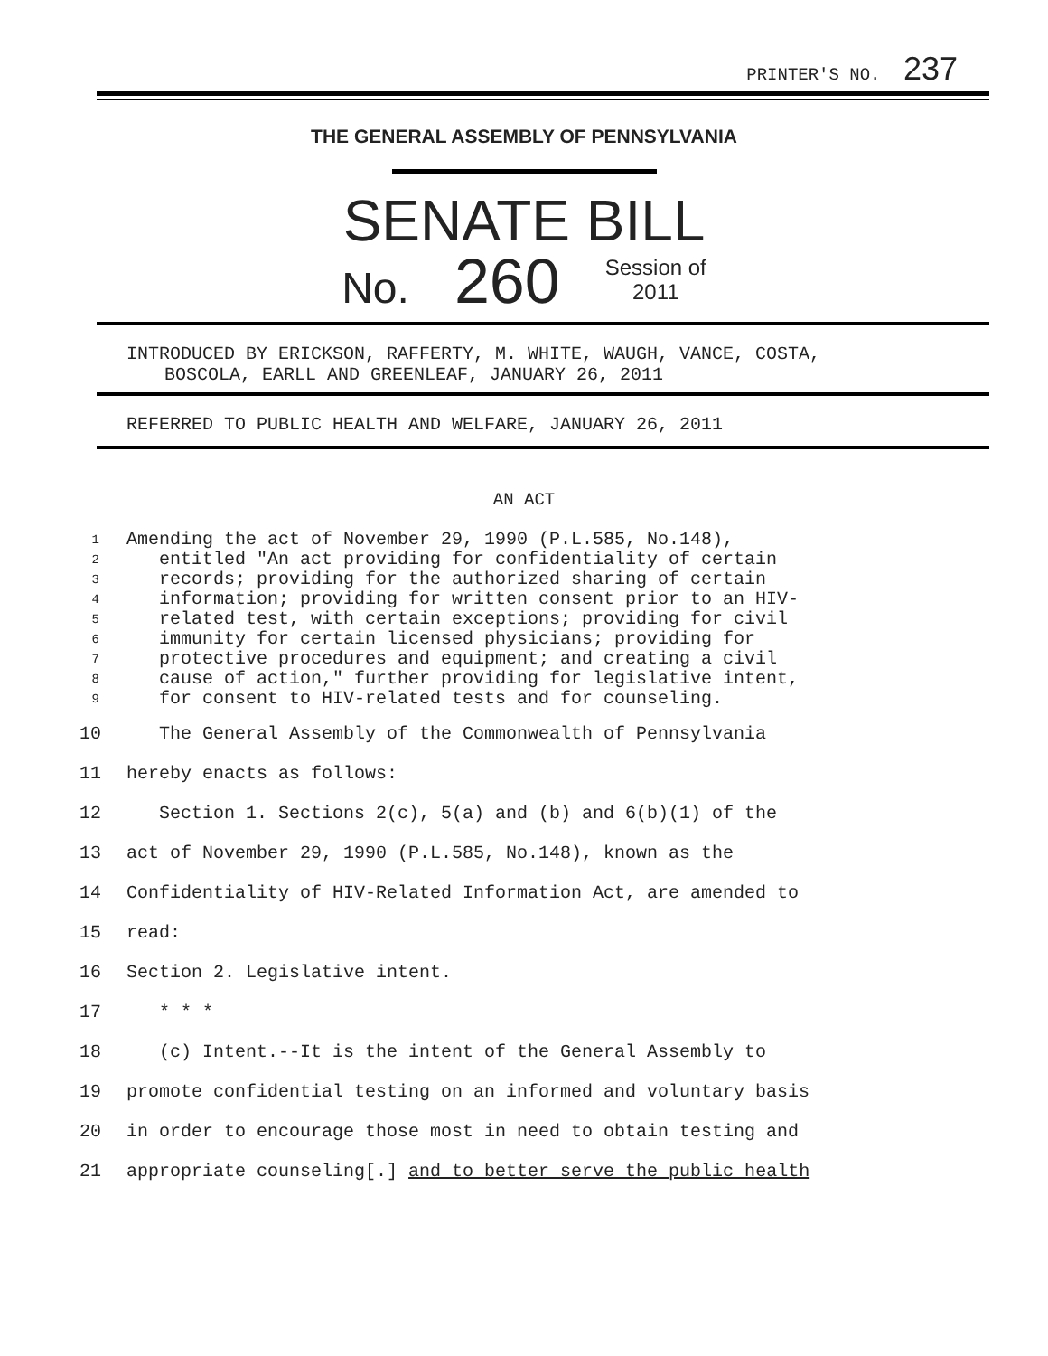PRINTER'S NO. 237
THE GENERAL ASSEMBLY OF PENNSYLVANIA
SENATE BILL
No. 260 Session of
2011
INTRODUCED BY ERICKSON, RAFFERTY, M. WHITE, WAUGH, VANCE, COSTA,
BOSCOLA, EARLL AND GREENLEAF, JANUARY 26, 2011
REFERRED TO PUBLIC HEALTH AND WELFARE, JANUARY 26, 2011
AN ACT
1 Amending the act of November 29, 1990 (P.L.585, No.148),
2 entitled "An act providing for confidentiality of certain
3 records; providing for the authorized sharing of certain
4 information; providing for written consent prior to an HIV-
5 related test, with certain exceptions; providing for civil
6 immunity for certain licensed physicians; providing for
7 protective procedures and equipment; and creating a civil
8 cause of action," further providing for legislative intent,
9 for consent to HIV-related tests and for counseling.
10 The General Assembly of the Commonwealth of Pennsylvania
11 hereby enacts as follows:
12 Section 1. Sections 2(c), 5(a) and (b) and 6(b)(1) of the
13 act of November 29, 1990 (P.L.585, No.148), known as the
14 Confidentiality of HIV-Related Information Act, are amended to
15 read:
16 Section 2. Legislative intent.
17 * * *
18 (c) Intent.--It is the intent of the General Assembly to
19 promote confidential testing on an informed and voluntary basis
20 in order to encourage those most in need to obtain testing and
21 appropriate counseling[.] and to better serve the public health